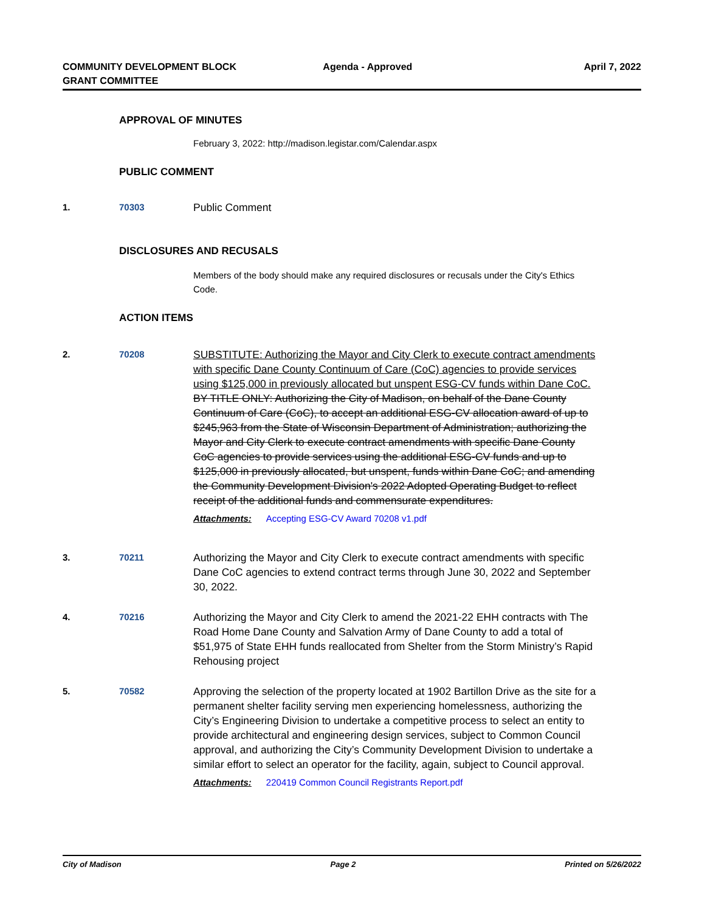COMMUNITY DEVELOPMENT BLOCK
GRANT COMMITTEE
Agenda - Approved April 7, 2022
APPROVAL OF MINUTES
February 3, 2022: http://madison.legistar.com/Calendar.aspx
PUBLIC COMMENT
1. 70303
Public Comment
DISCLOSURES AND RECUSALS
Members of the body should make any required disclosures or recusals under the City's Ethics Code.
ACTION ITEMS
2. 70208
SUBSTITUTE: Authorizing the Mayor and City Clerk to execute contract amendments with specific Dane County Continuum of Care (CoC) agencies to provide services using $125,000 in previously allocated but unspent ESG-CV funds within Dane CoC. BY TITLE ONLY: Authorizing the City of Madison, on behalf of the Dane County Continuum of Care (CoC), to accept an additional ESG-CV allocation award of up to $245,963 from the State of Wisconsin Department of Administration; authorizing the Mayor and City Clerk to execute contract amendments with specific Dane County CoC agencies to provide services using the additional ESG-CV funds and up to $125,000 in previously allocated, but unspent, funds within Dane CoC; and amending the Community Development Division's 2022 Adopted Operating Budget to reflect receipt of the additional funds and commensurate expenditures.
Attachments: Accepting ESG-CV Award 70208 v1.pdf
3. 70211
Authorizing the Mayor and City Clerk to execute contract amendments with specific Dane CoC agencies to extend contract terms through June 30, 2022 and September 30, 2022.
4. 70216
Authorizing the Mayor and City Clerk to amend the 2021-22 EHH contracts with The Road Home Dane County and Salvation Army of Dane County to add a total of $51,975 of State EHH funds reallocated from Shelter from the Storm Ministry’s Rapid Rehousing project
5. 70582
Approving the selection of the property located at 1902 Bartillon Drive as the site for a permanent shelter facility serving men experiencing homelessness, authorizing the City’s Engineering Division to undertake a competitive process to select an entity to provide architectural and engineering design services, subject to Common Council approval, and authorizing the City’s Community Development Division to undertake a similar effort to select an operator for the facility, again, subject to Council approval.
Attachments: 220419 Common Council Registrants Report.pdf
City of Madison Page 2 Printed on 5/26/2022